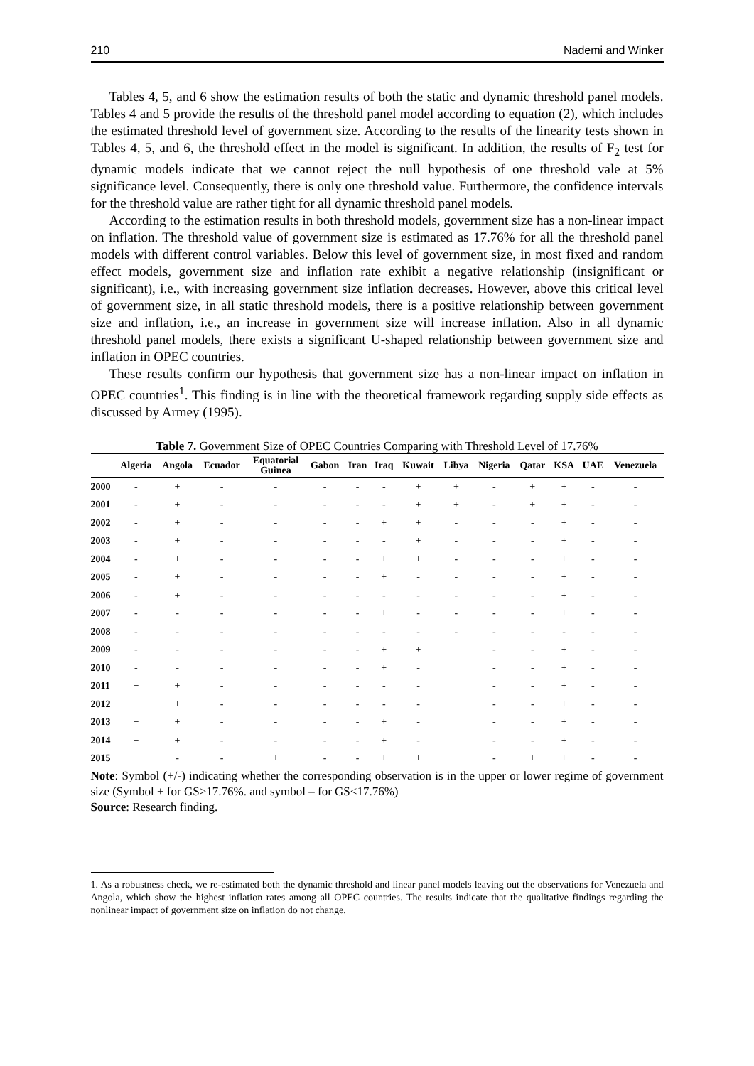210 Nademi and Winker
Tables 4, 5, and 6 show the estimation results of both the static and dynamic threshold panel models. Tables 4 and 5 provide the results of the threshold panel model according to equation (2), which includes the estimated threshold level of government size. According to the results of the linearity tests shown in Tables 4, 5, and 6, the threshold effect in the model is significant. In addition, the results of F<sub>2</sub> test for dynamic models indicate that we cannot reject the null hypothesis of one threshold vale at 5% significance level. Consequently, there is only one threshold value. Furthermore, the confidence intervals for the threshold value are rather tight for all dynamic threshold panel models.
According to the estimation results in both threshold models, government size has a non-linear impact on inflation. The threshold value of government size is estimated as 17.76% for all the threshold panel models with different control variables. Below this level of government size, in most fixed and random effect models, government size and inflation rate exhibit a negative relationship (insignificant or significant), i.e., with increasing government size inflation decreases. However, above this critical level of government size, in all static threshold models, there is a positive relationship between government size and inflation, i.e., an increase in government size will increase inflation. Also in all dynamic threshold panel models, there exists a significant U-shaped relationship between government size and inflation in OPEC countries.
These results confirm our hypothesis that government size has a non-linear impact on inflation in OPEC countries<sup>1</sup>. This finding is in line with the theoretical framework regarding supply side effects as discussed by Armey (1995).
Table 7. Government Size of OPEC Countries Comparing with Threshold Level of 17.76%
| | Algeria | Angola | Ecuador | Equatorial Guinea | Gabon | Iran | Iraq | Kuwait | Libya | Nigeria | Qatar | KSA | UAE | Venezuela |
| --- | --- | --- | --- | --- | --- | --- | --- | --- | --- | --- | --- | --- | --- | --- |
| 2000 | - | + | - | - | - | - | - | + | + | - | + | + | - | - |
| 2001 | - | + | - | - | - | - | - | + | + | - | + | + | - | - |
| 2002 | - | + | - | - | - | - | + | + | - | - | - | + | - | - |
| 2003 | - | + | - | - | - | - | - | + | - | - | - | + | - | - |
| 2004 | - | + | - | - | - | - | + | + | - | - | - | + | - | - |
| 2005 | - | + | - | - | - | - | + | - | - | - | - | + | - | - |
| 2006 | - | + | - | - | - | - | - | - | - | - | - | + | - | - |
| 2007 | - | - | - | - | - | - | + | - | - | - | - | + | - | - |
| 2008 | - | - | - | - | - | - | - | - | - | - | - | - | - | - |
| 2009 | - | - | - | - | - | - | + | + | | - | - | + | - | - |
| 2010 | - | - | - | - | - | - | + | - | | - | - | + | - | - |
| 2011 | + | + | - | - | - | - | - | - | | - | - | + | - | - |
| 2012 | + | + | - | - | - | - | - | - | | - | - | + | - | - |
| 2013 | + | + | - | - | - | - | + | - | | - | - | + | - | - |
| 2014 | + | + | - | - | - | - | + | - | | - | - | + | - | - |
| 2015 | + | - | - | + | - | - | + | + | | - | + | + | - | - |
Note: Symbol (+/-) indicating whether the corresponding observation is in the upper or lower regime of government size (Symbol + for GS>17.76%. and symbol – for GS<17.76%)
Source: Research finding.
1. As a robustness check, we re-estimated both the dynamic threshold and linear panel models leaving out the observations for Venezuela and Angola, which show the highest inflation rates among all OPEC countries. The results indicate that the qualitative findings regarding the nonlinear impact of government size on inflation do not change.